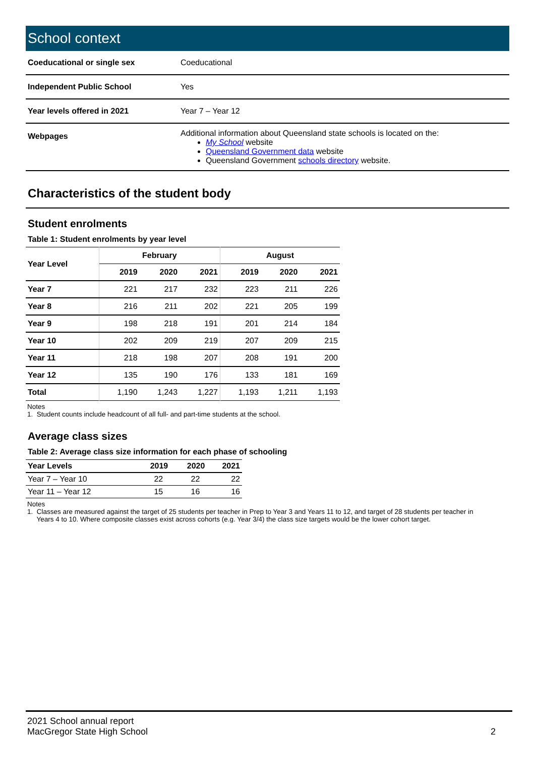School context
| Coeducational or single sex | Coeducational |
| Independent Public School | Yes |
| Year levels offered in 2021 | Year 7 – Year 12 |
| Webpages | Additional information about Queensland state schools is located on the: My School website Queensland Government data website Queensland Government schools directory website. |
Characteristics of the student body
Student enrolments
Table 1: Student enrolments by year level
| Year Level | February | | | August | | |
| --- | --- | --- | --- | --- | --- | --- |
| | 2019 | 2020 | 2021 | 2019 | 2020 | 2021 |
| Year 7 | 221 | 217 | 232 | 223 | 211 | 226 |
| Year 8 | 216 | 211 | 202 | 221 | 205 | 199 |
| Year 9 | 198 | 218 | 191 | 201 | 214 | 184 |
| Year 10 | 202 | 209 | 219 | 207 | 209 | 215 |
| Year 11 | 218 | 198 | 207 | 208 | 191 | 200 |
| Year 12 | 135 | 190 | 176 | 133 | 181 | 169 |
| Total | 1,190 | 1,243 | 1,227 | 1,193 | 1,211 | 1,193 |
Notes
1. Student counts include headcount of all full- and part-time students at the school.
Average class sizes
Table 2: Average class size information for each phase of schooling
| Year Levels | 2019 | 2020 | 2021 |
| --- | --- | --- | --- |
| Year 7 – Year 10 | 22 | 22 | 22 |
| Year 11 – Year 12 | 15 | 16 | 16 |
Notes
1. Classes are measured against the target of 25 students per teacher in Prep to Year 3 and Years 11 to 12, and target of 28 students per teacher in
Years 4 to 10. Where composite classes exist across cohorts (e.g. Year 3/4) the class size targets would be the lower cohort target.
2021 School annual report
MacGregor State High School
2